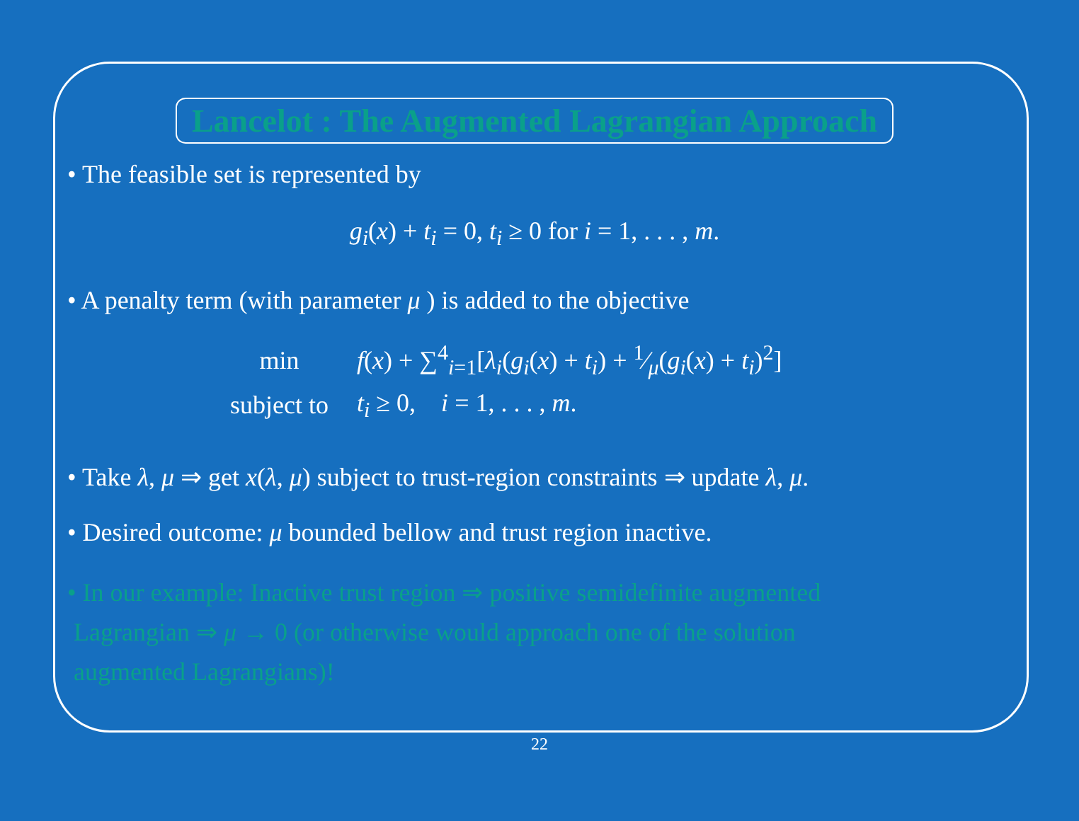Lancelot : The Augmented Lagrangian Approach
• The feasible set is represented by
g<sub>i</sub>(x) + t<sub>i</sub> = 0, t<sub>i</sub> ≥ 0 for i = 1, . . . , m.
• A penalty term (with parameter μ ) is added to the objective
| min | f ( x ) + ∑<sup>4</sup><sub>i=1</sub>[ λ<sub>i</sub> ( g<sub>i</sub> ( x ) + t<sub>i</sub> ) + 1⁄μ( g<sub>i</sub> ( x ) + t<sub>i</sub> )<sup>2</sup>] |
| subject to | t<sub>i</sub> ≥ 0, i = 1, . . . , m . |
• Take λ, μ ⇒ get x(λ, μ) subject to trust-region constraints ⇒ update λ, μ.
• Desired outcome: μ bounded bellow and trust region inactive.
• In our example: Inactive trust region ⇒ positive semidefinite augmented
Lagrangian ⇒ μ → 0 (or otherwise would approach one of the solution
augmented Lagrangians)!
22